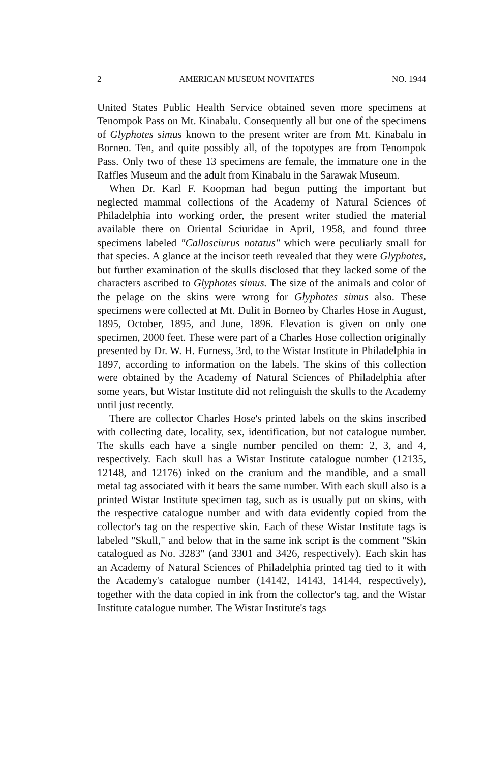2 AMERICAN MUSEUM NOVITATES NO. 1944
United States Public Health Service obtained seven more specimens at Tenompok Pass on Mt. Kinabalu. Consequently all but one of the specimens of Glyphotes simus known to the present writer are from Mt. Kinabalu in Borneo. Ten, and quite possibly all, of the topotypes are from Tenompok Pass. Only two of these 13 specimens are female, the immature one in the Raffles Museum and the adult from Kinabalu in the Sarawak Museum.
When Dr. Karl F. Koopman had begun putting the important but neglected mammal collections of the Academy of Natural Sciences of Philadelphia into working order, the present writer studied the material available there on Oriental Sciuridae in April, 1958, and found three specimens labeled "Callosciurus notatus" which were peculiarly small for that species. A glance at the incisor teeth revealed that they were Glyphotes, but further examination of the skulls disclosed that they lacked some of the characters ascribed to Glyphotes simus. The size of the animals and color of the pelage on the skins were wrong for Glyphotes simus also. These specimens were collected at Mt. Dulit in Borneo by Charles Hose in August, 1895, October, 1895, and June, 1896. Elevation is given on only one specimen, 2000 feet. These were part of a Charles Hose collection originally presented by Dr. W. H. Furness, 3rd, to the Wistar Institute in Philadelphia in 1897, according to information on the labels. The skins of this collection were obtained by the Academy of Natural Sciences of Philadelphia after some years, but Wistar Institute did not relinguish the skulls to the Academy until just recently.
There are collector Charles Hose's printed labels on the skins inscribed with collecting date, locality, sex, identification, but not catalogue number. The skulls each have a single number penciled on them: 2, 3, and 4, respectively. Each skull has a Wistar Institute catalogue number (12135, 12148, and 12176) inked on the cranium and the mandible, and a small metal tag associated with it bears the same number. With each skull also is a printed Wistar Institute specimen tag, such as is usually put on skins, with the respective catalogue number and with data evidently copied from the collector's tag on the respective skin. Each of these Wistar Institute tags is labeled "Skull," and below that in the same ink script is the comment "Skin catalogued as No. 3283" (and 3301 and 3426, respectively). Each skin has an Academy of Natural Sciences of Philadelphia printed tag tied to it with the Academy's catalogue number (14142, 14143, 14144, respectively), together with the data copied in ink from the collector's tag, and the Wistar Institute catalogue number. The Wistar Institute's tags